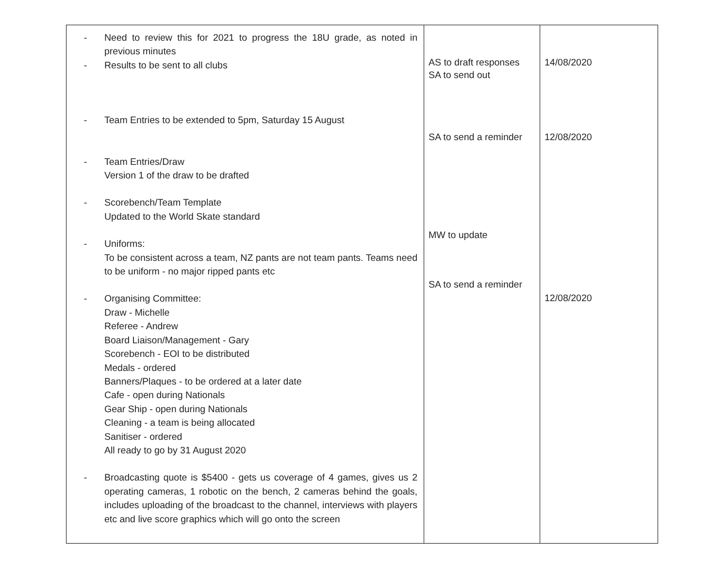| - Need to review this for 2021 to progress the 18U grade, as noted in previous minutes - Results to be sent to all clubs - Team Entries to be extended to 5pm, Saturday 15 August - Team Entries/Draw Version 1 of the draw to be drafted - Scorebench/Team Template Updated to the World Skate standard - Uniforms: To be consistent across a team, NZ pants are not team pants. Teams need to be uniform - no major ripped pants etc - Organising Committee: Draw - Michelle Referee - Andrew Board Liaison/Management - Gary Scorebench - EOI to be distributed Medals - ordered Banners/Plaques - to be ordered at a later date Cafe - open during Nationals Gear Ship - open during Nationals Cleaning - a team is being allocated Sanitiser - ordered All ready to go by 31 August 2020 - Broadcasting quote is $5400 - gets us coverage of 4 games, gives us 2 operating cameras, 1 robotic on the bench, 2 cameras behind the goals, includes uploading of the broadcast to the channel, interviews with players etc and live score graphics which will go onto the screen | AS to draft responses SA to send out SA to send a reminder MW to update SA to send a reminder | 14/08/2020 12/08/2020 12/08/2020 |